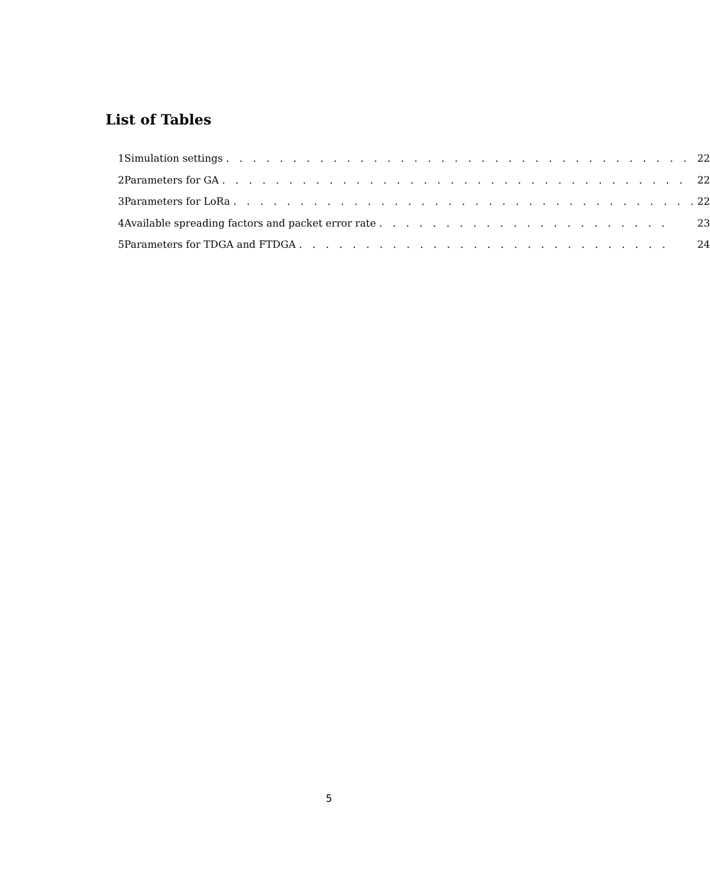List of Tables
| 1 | Simulation settings . . . . . . . . . . . . . . . . . . . . . . . . . . . . . . . . . . . | 22 |
| 2 | Parameters for GA . . . . . . . . . . . . . . . . . . . . . . . . . . . . . . . . . . . | 22 |
| 3 | Parameters for LoRa . . . . . . . . . . . . . . . . . . . . . . . . . . . . . . . . . . . | 22 |
| 4 | Available spreading factors and packet error rate . . . . . . . . . . . . . . . . . . . . . . | 23 |
| 5 | Parameters for TDGA and FTDGA . . . . . . . . . . . . . . . . . . . . . . . . . . . . | 24 |
5